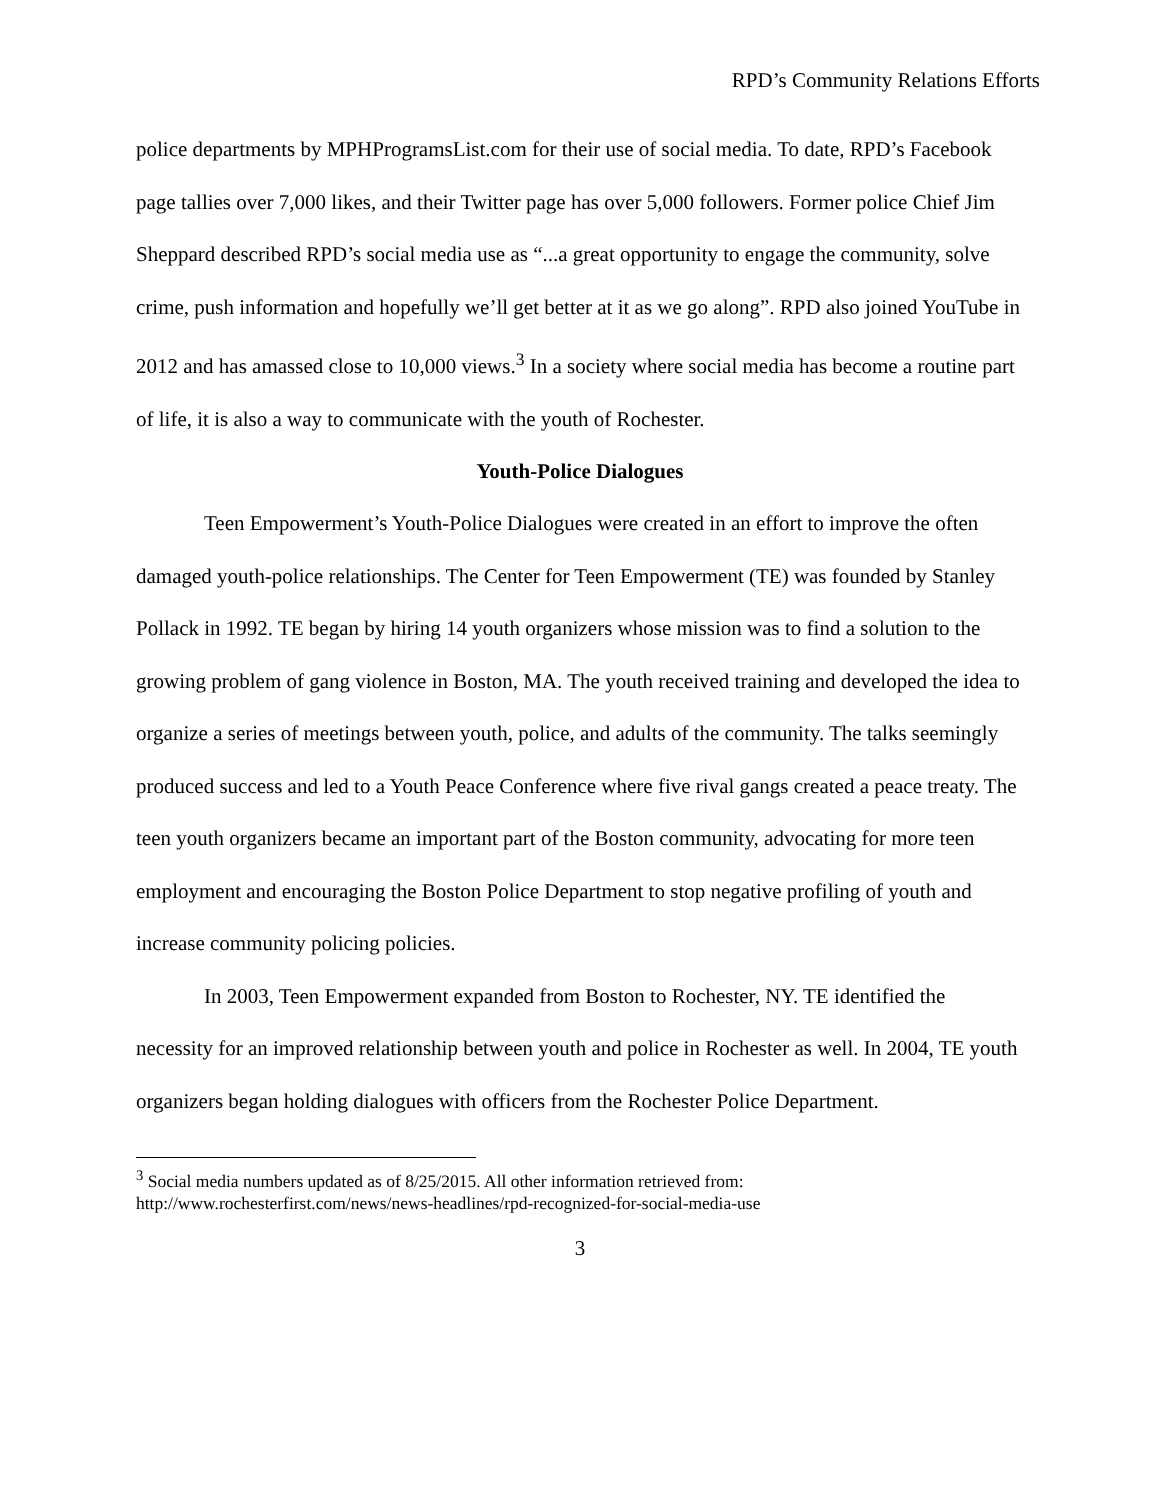RPD’s Community Relations Efforts
police departments by MPHProgramsList.com for their use of social media. To date, RPD’s Facebook page tallies over 7,000 likes, and their Twitter page has over 5,000 followers. Former police Chief Jim Sheppard described RPD’s social media use as “...a great opportunity to engage the community, solve crime, push information and hopefully we’ll get better at it as we go along”. RPD also joined YouTube in 2012 and has amassed close to 10,000 views.<sup>3</sup> In a society where social media has become a routine part of life, it is also a way to communicate with the youth of Rochester.
Youth-Police Dialogues
Teen Empowerment’s Youth-Police Dialogues were created in an effort to improve the often damaged youth-police relationships. The Center for Teen Empowerment (TE) was founded by Stanley Pollack in 1992. TE began by hiring 14 youth organizers whose mission was to find a solution to the growing problem of gang violence in Boston, MA. The youth received training and developed the idea to organize a series of meetings between youth, police, and adults of the community. The talks seemingly produced success and led to a Youth Peace Conference where five rival gangs created a peace treaty. The teen youth organizers became an important part of the Boston community, advocating for more teen employment and encouraging the Boston Police Department to stop negative profiling of youth and increase community policing policies.
In 2003, Teen Empowerment expanded from Boston to Rochester, NY. TE identified the necessity for an improved relationship between youth and police in Rochester as well. In 2004, TE youth organizers began holding dialogues with officers from the Rochester Police Department.
<sup>3</sup> Social media numbers updated as of 8/25/2015. All other information retrieved from: http://www.rochesterfirst.com/news/news-headlines/rpd-recognized-for-social-media-use
3